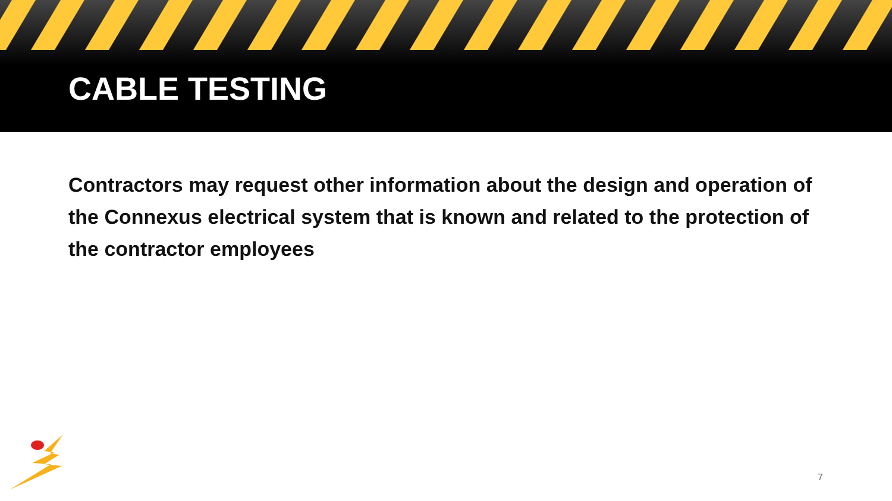CABLE TESTING
Contractors may request other information about the design and operation of the Connexus electrical system that is known and related to the protection of the contractor employees
7